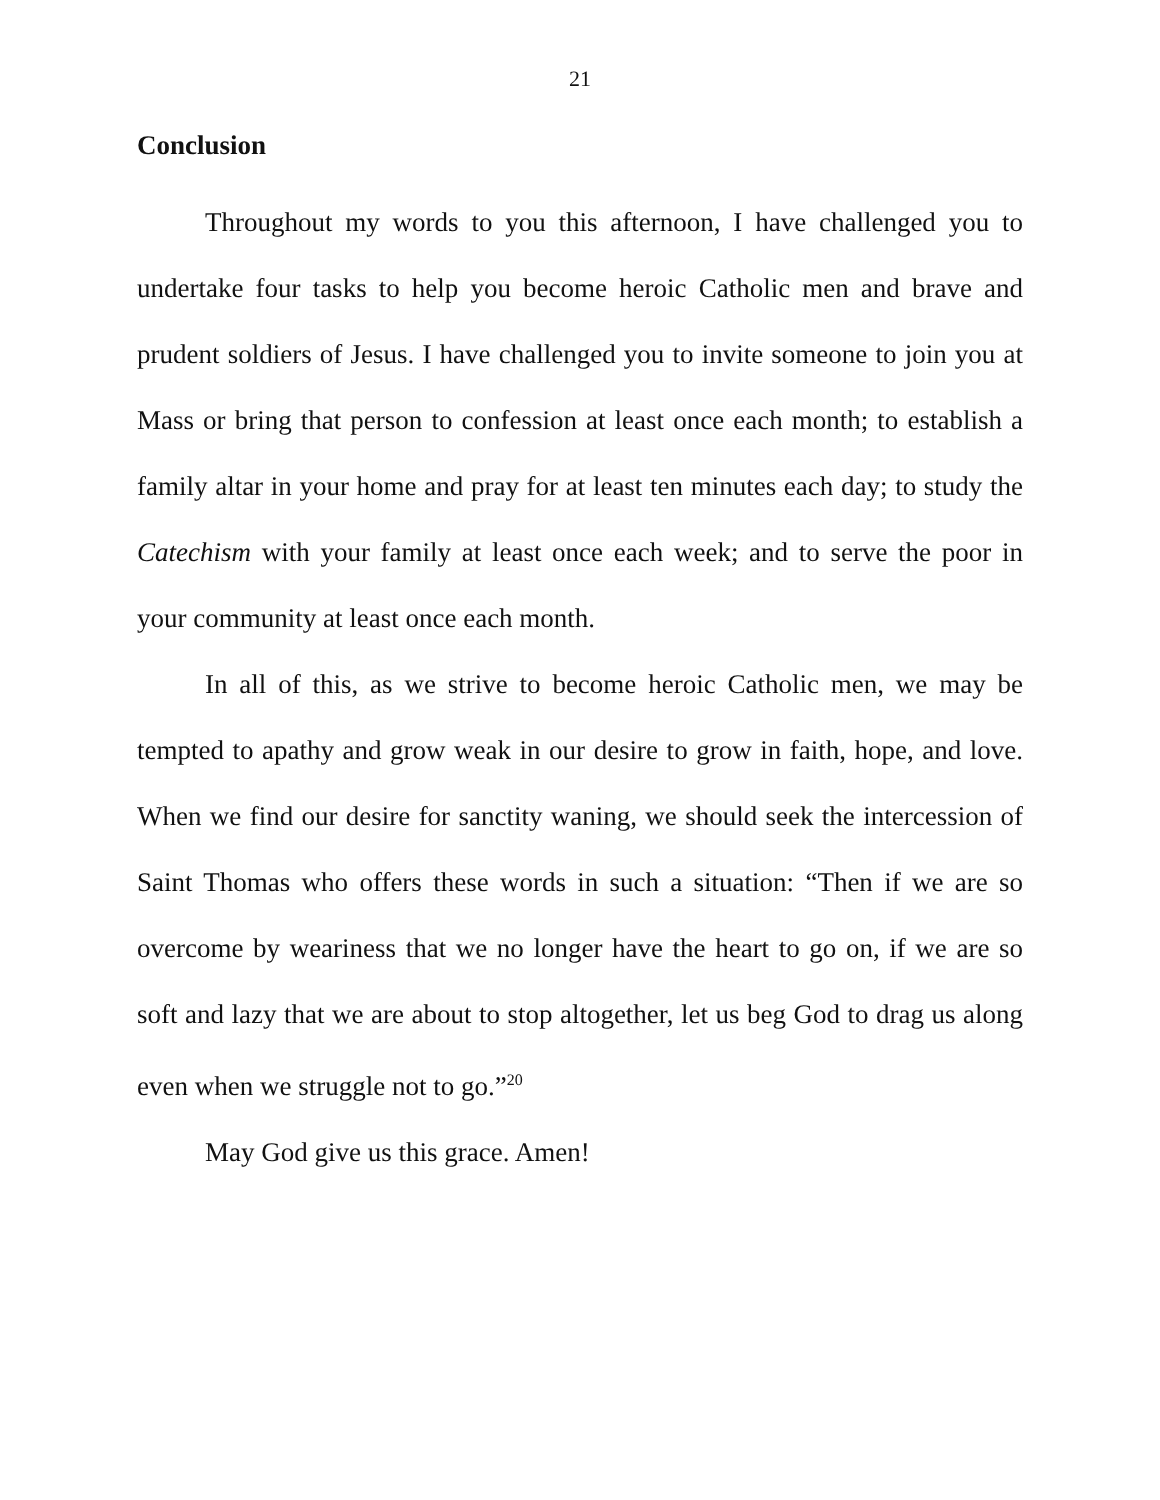21
Conclusion
Throughout my words to you this afternoon, I have challenged you to undertake four tasks to help you become heroic Catholic men and brave and prudent soldiers of Jesus. I have challenged you to invite someone to join you at Mass or bring that person to confession at least once each month; to establish a family altar in your home and pray for at least ten minutes each day; to study the Catechism with your family at least once each week; and to serve the poor in your community at least once each month.
In all of this, as we strive to become heroic Catholic men, we may be tempted to apathy and grow weak in our desire to grow in faith, hope, and love. When we find our desire for sanctity waning, we should seek the intercession of Saint Thomas who offers these words in such a situation: “Then if we are so overcome by weariness that we no longer have the heart to go on, if we are so soft and lazy that we are about to stop altogether, let us beg God to drag us along even when we struggle not to go.”<sup>20</sup>
May God give us this grace. Amen!